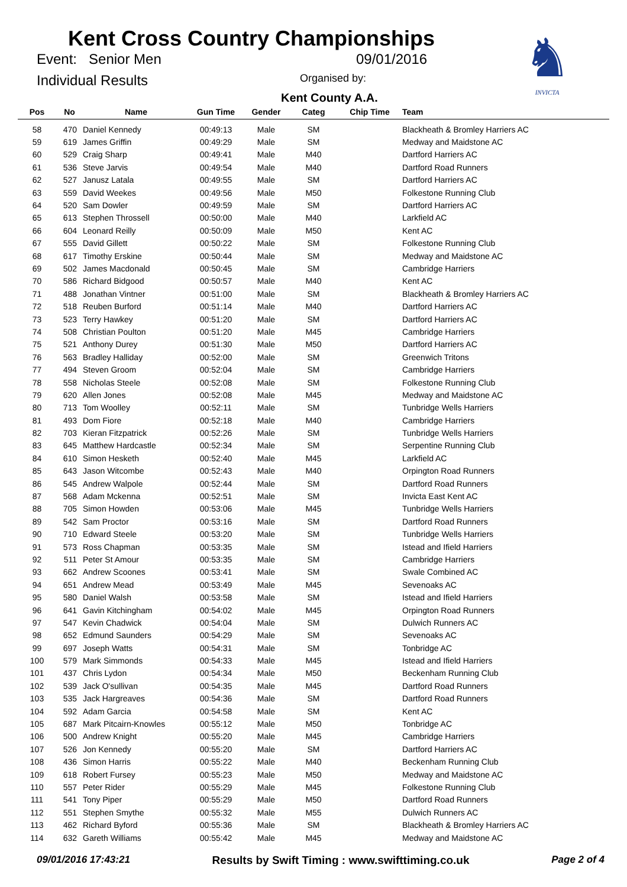Kent Cross Country Championships
Event: Senior Men 09/01/2016
Individual Results Organised by:
Kent County A.A.
♞
INVICTA
| Pos | No | Name | Gun Time | Gender | Categ | Chip Time | Team |
| --- | --- | --- | --- | --- | --- | --- | --- |
| 58 | 470 | Daniel Kennedy | 00:49:13 | Male | SM | | Blackheath & Bromley Harriers AC |
| 59 | 619 | James Griffin | 00:49:29 | Male | SM | | Medway and Maidstone AC |
| 60 | 529 | Craig Sharp | 00:49:41 | Male | M40 | | Dartford Harriers AC |
| 61 | 536 | Steve Jarvis | 00:49:54 | Male | M40 | | Dartford Road Runners |
| 62 | 527 | Janusz Latala | 00:49:55 | Male | SM | | Dartford Harriers AC |
| 63 | 559 | David Weekes | 00:49:56 | Male | M50 | | Folkestone Running Club |
| 64 | 520 | Sam Dowler | 00:49:59 | Male | SM | | Dartford Harriers AC |
| 65 | 613 | Stephen Throssell | 00:50:00 | Male | M40 | | Larkfield AC |
| 66 | 604 | Leonard Reilly | 00:50:09 | Male | M50 | | Kent AC |
| 67 | 555 | David Gillett | 00:50:22 | Male | SM | | Folkestone Running Club |
| 68 | 617 | Timothy Erskine | 00:50:44 | Male | SM | | Medway and Maidstone AC |
| 69 | 502 | James Macdonald | 00:50:45 | Male | SM | | Cambridge Harriers |
| 70 | 586 | Richard Bidgood | 00:50:57 | Male | M40 | | Kent AC |
| 71 | 488 | Jonathan Vintner | 00:51:00 | Male | SM | | Blackheath & Bromley Harriers AC |
| 72 | 518 | Reuben Burford | 00:51:14 | Male | M40 | | Dartford Harriers AC |
| 73 | 523 | Terry Hawkey | 00:51:20 | Male | SM | | Dartford Harriers AC |
| 74 | 508 | Christian Poulton | 00:51:20 | Male | M45 | | Cambridge Harriers |
| 75 | 521 | Anthony Durey | 00:51:30 | Male | M50 | | Dartford Harriers AC |
| 76 | 563 | Bradley Halliday | 00:52:00 | Male | SM | | Greenwich Tritons |
| 77 | 494 | Steven Groom | 00:52:04 | Male | SM | | Cambridge Harriers |
| 78 | 558 | Nicholas Steele | 00:52:08 | Male | SM | | Folkestone Running Club |
| 79 | 620 | Allen Jones | 00:52:08 | Male | M45 | | Medway and Maidstone AC |
| 80 | 713 | Tom Woolley | 00:52:11 | Male | SM | | Tunbridge Wells Harriers |
| 81 | 493 | Dom Fiore | 00:52:18 | Male | M40 | | Cambridge Harriers |
| 82 | 703 | Kieran Fitzpatrick | 00:52:26 | Male | SM | | Tunbridge Wells Harriers |
| 83 | 645 | Matthew Hardcastle | 00:52:34 | Male | SM | | Serpentine Running Club |
| 84 | 610 | Simon Hesketh | 00:52:40 | Male | M45 | | Larkfield AC |
| 85 | 643 | Jason Witcombe | 00:52:43 | Male | M40 | | Orpington Road Runners |
| 86 | 545 | Andrew Walpole | 00:52:44 | Male | SM | | Dartford Road Runners |
| 87 | 568 | Adam Mckenna | 00:52:51 | Male | SM | | Invicta East Kent AC |
| 88 | 705 | Simon Howden | 00:53:06 | Male | M45 | | Tunbridge Wells Harriers |
| 89 | 542 | Sam Proctor | 00:53:16 | Male | SM | | Dartford Road Runners |
| 90 | 710 | Edward Steele | 00:53:20 | Male | SM | | Tunbridge Wells Harriers |
| 91 | 573 | Ross Chapman | 00:53:35 | Male | SM | | Istead and Ifield Harriers |
| 92 | 511 | Peter St Amour | 00:53:35 | Male | SM | | Cambridge Harriers |
| 93 | 662 | Andrew Scoones | 00:53:41 | Male | SM | | Swale Combined AC |
| 94 | 651 | Andrew Mead | 00:53:49 | Male | M45 | | Sevenoaks AC |
| 95 | 580 | Daniel Walsh | 00:53:58 | Male | SM | | Istead and Ifield Harriers |
| 96 | 641 | Gavin Kitchingham | 00:54:02 | Male | M45 | | Orpington Road Runners |
| 97 | 547 | Kevin Chadwick | 00:54:04 | Male | SM | | Dulwich Runners AC |
| 98 | 652 | Edmund Saunders | 00:54:29 | Male | SM | | Sevenoaks AC |
| 99 | 697 | Joseph Watts | 00:54:31 | Male | SM | | Tonbridge AC |
| 100 | 579 | Mark Simmonds | 00:54:33 | Male | M45 | | Istead and Ifield Harriers |
| 101 | 437 | Chris Lydon | 00:54:34 | Male | M50 | | Beckenham Running Club |
| 102 | 539 | Jack O'sullivan | 00:54:35 | Male | M45 | | Dartford Road Runners |
| 103 | 535 | Jack Hargreaves | 00:54:36 | Male | SM | | Dartford Road Runners |
| 104 | 592 | Adam Garcia | 00:54:58 | Male | SM | | Kent AC |
| 105 | 687 | Mark Pitcairn-Knowles | 00:55:12 | Male | M50 | | Tonbridge AC |
| 106 | 500 | Andrew Knight | 00:55:20 | Male | M45 | | Cambridge Harriers |
| 107 | 526 | Jon Kennedy | 00:55:20 | Male | SM | | Dartford Harriers AC |
| 108 | 436 | Simon Harris | 00:55:22 | Male | M40 | | Beckenham Running Club |
| 109 | 618 | Robert Fursey | 00:55:23 | Male | M50 | | Medway and Maidstone AC |
| 110 | 557 | Peter Rider | 00:55:29 | Male | M45 | | Folkestone Running Club |
| 111 | 541 | Tony Piper | 00:55:29 | Male | M50 | | Dartford Road Runners |
| 112 | 551 | Stephen Smythe | 00:55:32 | Male | M55 | | Dulwich Runners AC |
| 113 | 462 | Richard Byford | 00:55:36 | Male | SM | | Blackheath & Bromley Harriers AC |
| 114 | 632 | Gareth Williams | 00:55:42 | Male | M45 | | Medway and Maidstone AC |
09/01/2016 17:43:21 Results by Swift Timing : www.swifttiming.co.uk Page 2 of 4